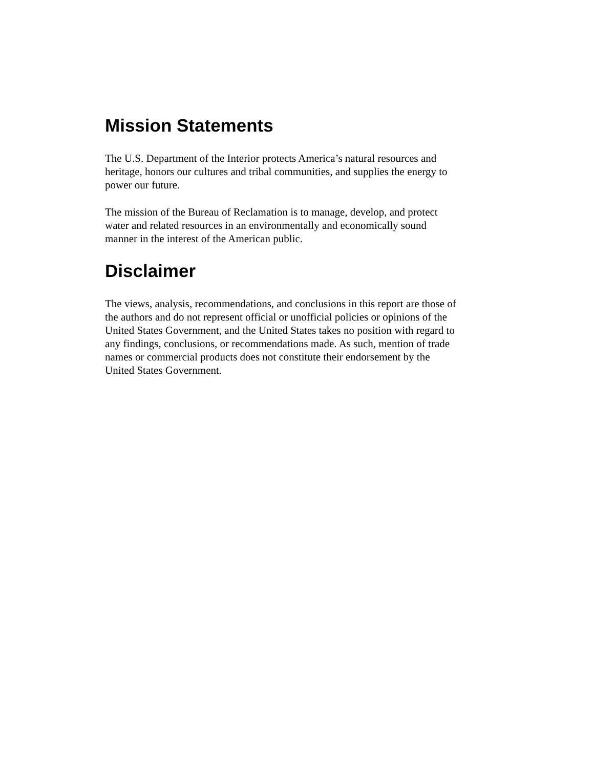Mission Statements
The U.S. Department of the Interior protects America’s natural resources and
heritage, honors our cultures and tribal communities, and supplies the energy to
power our future.
The mission of the Bureau of Reclamation is to manage, develop, and protect
water and related resources in an environmentally and economically sound
manner in the interest of the American public.
Disclaimer
The views, analysis, recommendations, and conclusions in this report are those of
the authors and do not represent official or unofficial policies or opinions of the
United States Government, and the United States takes no position with regard to
any findings, conclusions, or recommendations made. As such, mention of trade
names or commercial products does not constitute their endorsement by the
United States Government.